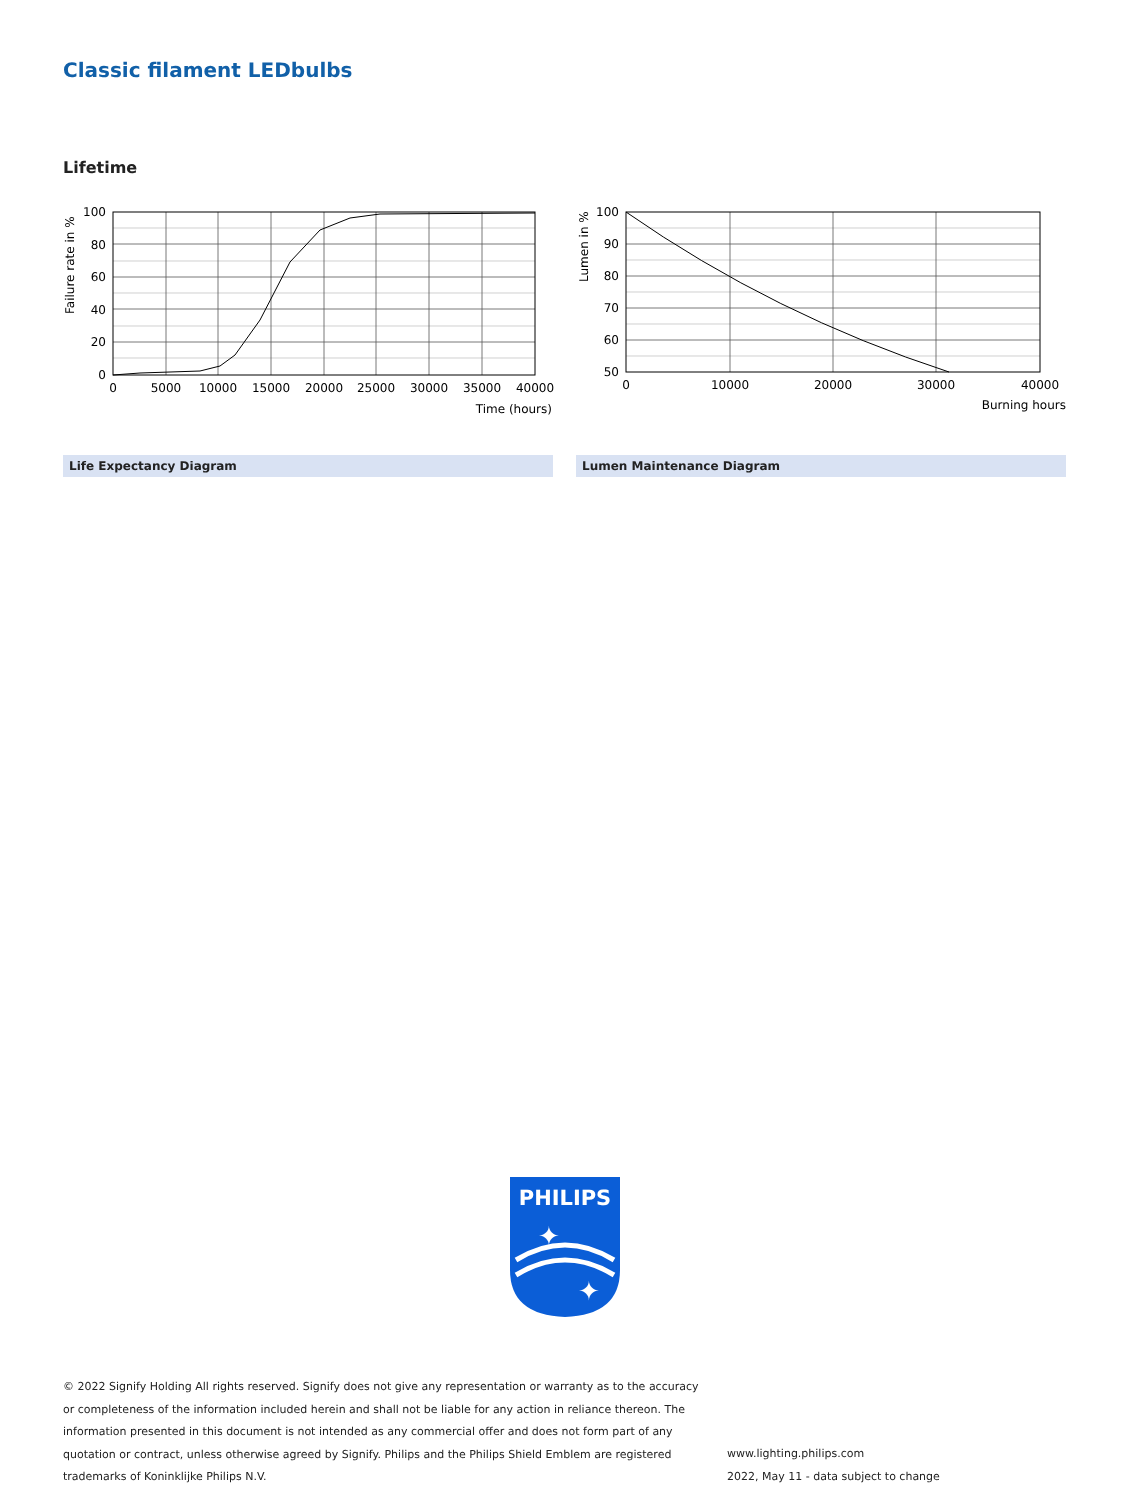Classic filament LEDbulbs
Lifetime
100
80
60
40
20
0
0
5000
10000
15000
20000
25000
30000
35000
40000
Time (hours)
Failure rate in %
100
90
80
70
60
50
0
10000
20000
30000
40000
Burning hours
Lumen in %
Life Expectancy Diagram Lumen Maintenance Diagram
PHILIPS
✦
✦
© 2022 Signify Holding All rights reserved. Signify does not give any representation or warranty as to the accuracy or completeness of the information included herein and shall not be liable for any action in reliance thereon. The information presented in this document is not intended as any commercial offer and does not form part of any quotation or contract, unless otherwise agreed by Signify. Philips and the Philips Shield Emblem are registered trademarks of Koninklijke Philips N.V.
www.lighting.philips.com
2022, May 11 - data subject to change